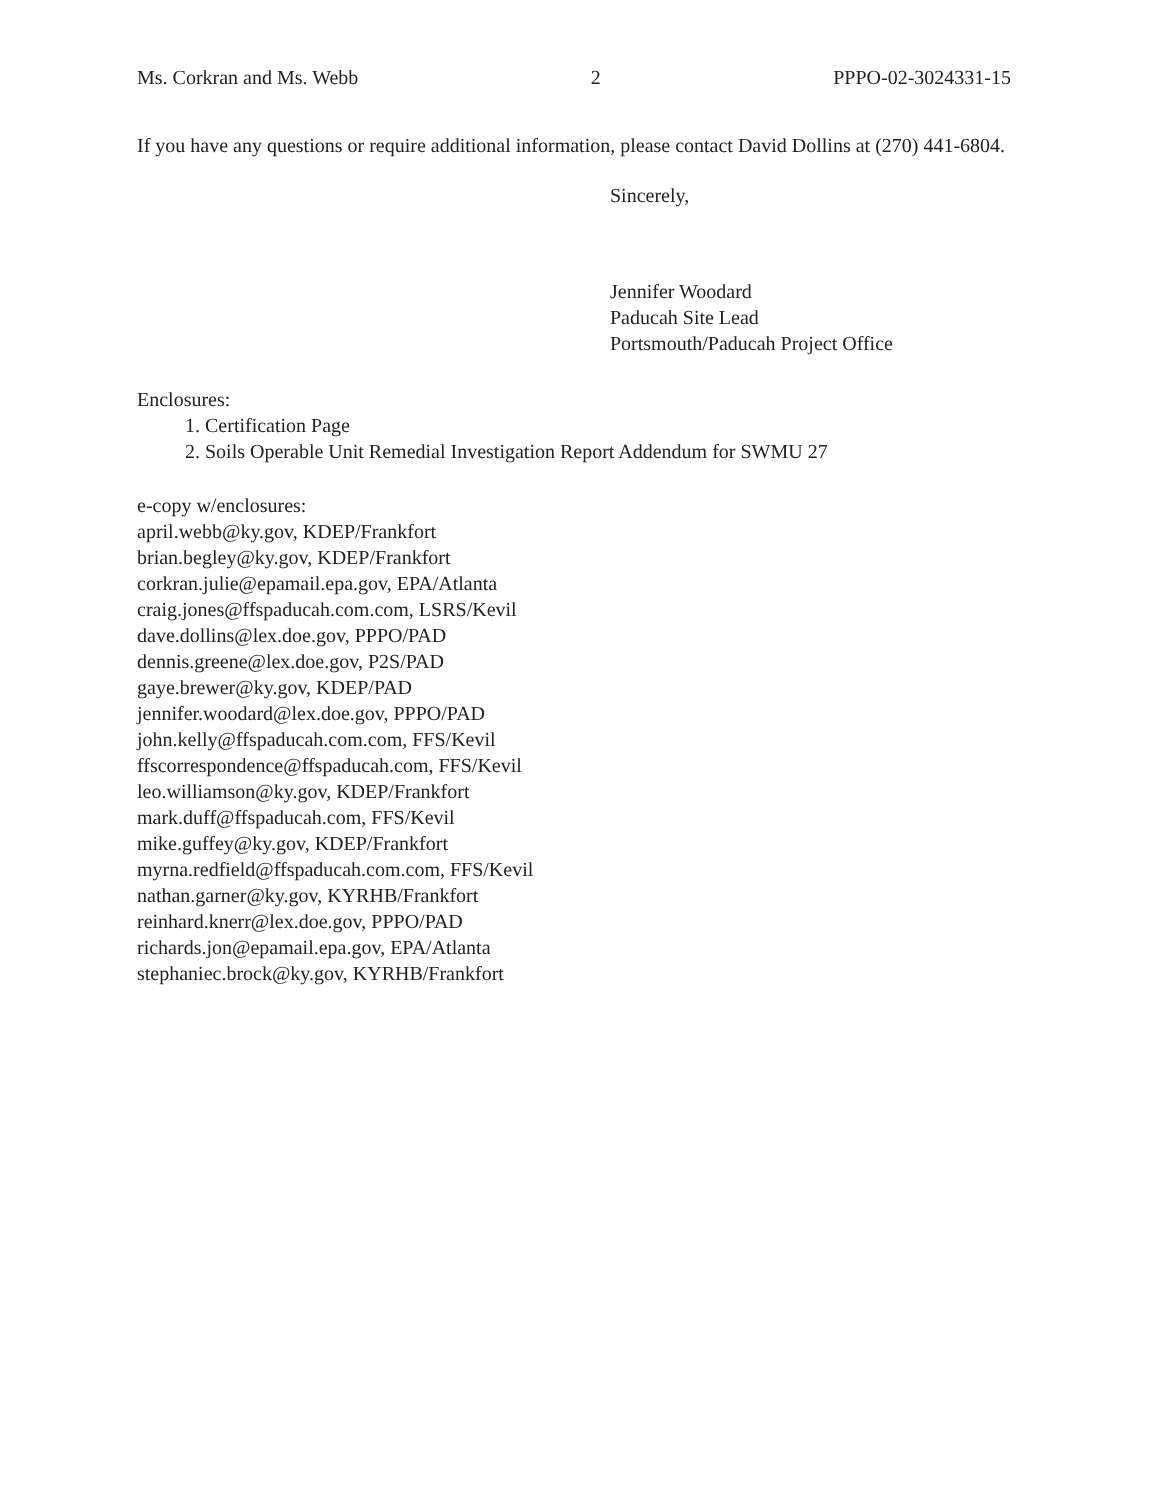Ms. Corkran and Ms. Webb 2 PPPO-02-3024331-15
If you have any questions or require additional information, please contact David Dollins at (270) 441-6804.
Sincerely,
Jennifer Woodard
Paducah Site Lead
Portsmouth/Paducah Project Office
Enclosures:
1. Certification Page
2. Soils Operable Unit Remedial Investigation Report Addendum for SWMU 27
e-copy w/enclosures:
april.webb@ky.gov, KDEP/Frankfort
brian.begley@ky.gov, KDEP/Frankfort
corkran.julie@epamail.epa.gov, EPA/Atlanta
craig.jones@ffspaducah.com.com, LSRS/Kevil
dave.dollins@lex.doe.gov, PPPO/PAD
dennis.greene@lex.doe.gov, P2S/PAD
gaye.brewer@ky.gov, KDEP/PAD
jennifer.woodard@lex.doe.gov, PPPO/PAD
john.kelly@ffspaducah.com.com, FFS/Kevil
ffscorrespondence@ffspaducah.com, FFS/Kevil
leo.williamson@ky.gov, KDEP/Frankfort
mark.duff@ffspaducah.com, FFS/Kevil
mike.guffey@ky.gov, KDEP/Frankfort
myrna.redfield@ffspaducah.com.com, FFS/Kevil
nathan.garner@ky.gov, KYRHB/Frankfort
reinhard.knerr@lex.doe.gov, PPPO/PAD
richards.jon@epamail.epa.gov, EPA/Atlanta
stephaniec.brock@ky.gov, KYRHB/Frankfort